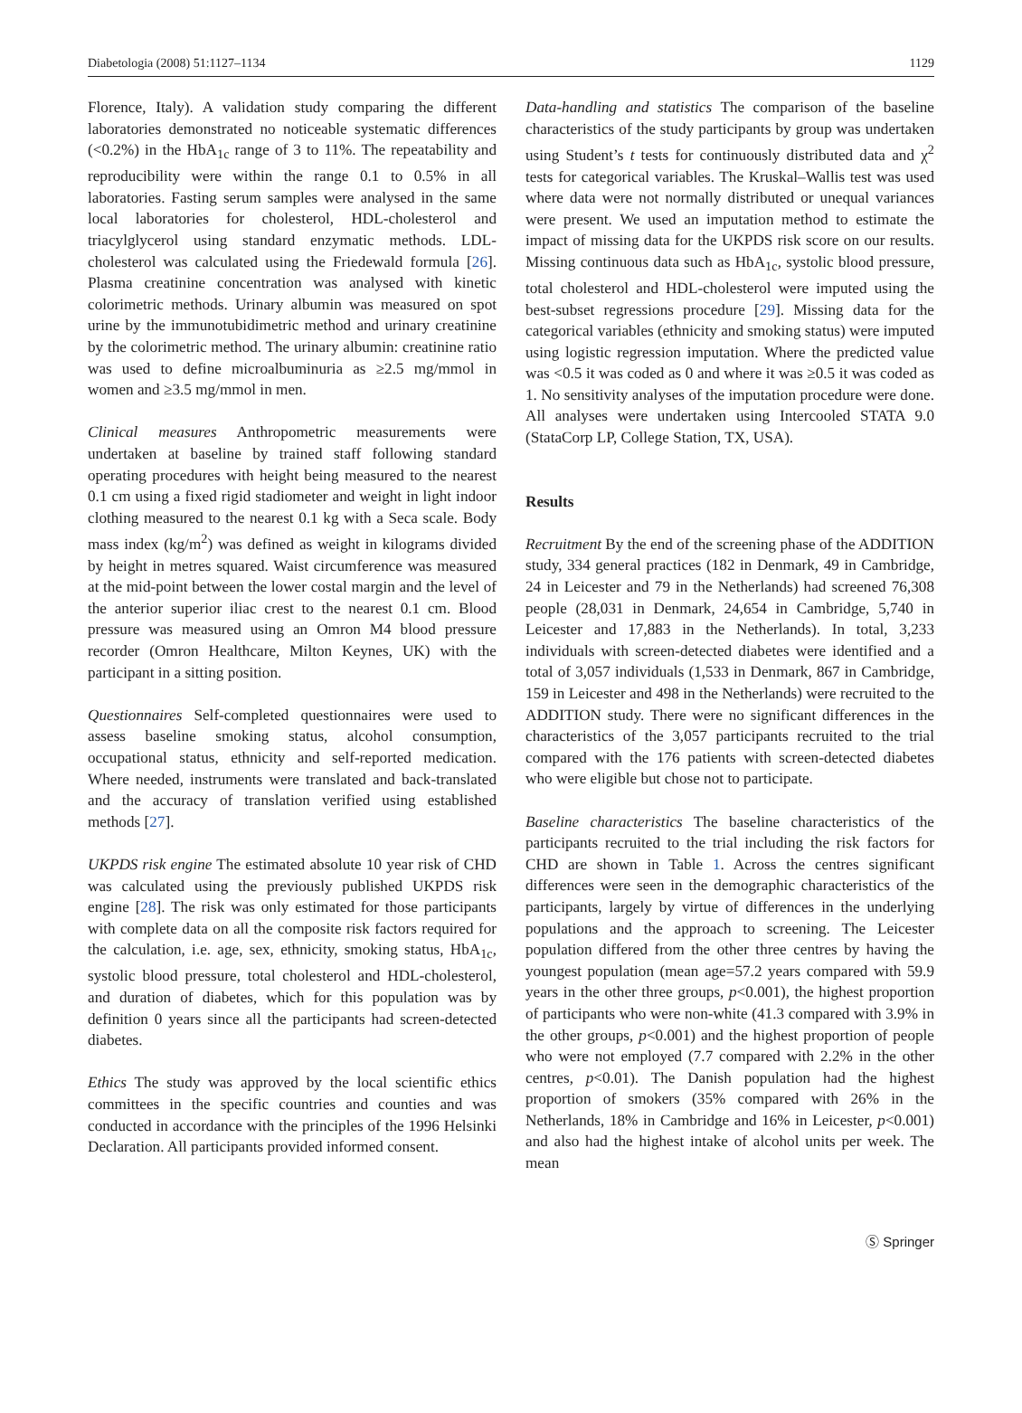Diabetologia (2008) 51:1127–1134 1129
Florence, Italy). A validation study comparing the different laboratories demonstrated no noticeable systematic differences (<0.2%) in the HbA<sub>1c</sub> range of 3 to 11%. The repeatability and reproducibility were within the range 0.1 to 0.5% in all laboratories. Fasting serum samples were analysed in the same local laboratories for cholesterol, HDL-cholesterol and triacylglycerol using standard enzymatic methods. LDL-cholesterol was calculated using the Friedewald formula [26]. Plasma creatinine concentration was analysed with kinetic colorimetric methods. Urinary albumin was measured on spot urine by the immunotubidimetric method and urinary creatinine by the colorimetric method. The urinary albumin: creatinine ratio was used to define microalbuminuria as ≥2.5 mg/mmol in women and ≥3.5 mg/mmol in men.
Clinical measures Anthropometric measurements were undertaken at baseline by trained staff following standard operating procedures with height being measured to the nearest 0.1 cm using a fixed rigid stadiometer and weight in light indoor clothing measured to the nearest 0.1 kg with a Seca scale. Body mass index (kg/m<sup>2</sup>) was defined as weight in kilograms divided by height in metres squared. Waist circumference was measured at the mid-point between the lower costal margin and the level of the anterior superior iliac crest to the nearest 0.1 cm. Blood pressure was measured using an Omron M4 blood pressure recorder (Omron Healthcare, Milton Keynes, UK) with the participant in a sitting position.
Questionnaires Self-completed questionnaires were used to assess baseline smoking status, alcohol consumption, occupational status, ethnicity and self-reported medication. Where needed, instruments were translated and back-translated and the accuracy of translation verified using established methods [27].
UKPDS risk engine The estimated absolute 10 year risk of CHD was calculated using the previously published UKPDS risk engine [28]. The risk was only estimated for those participants with complete data on all the composite risk factors required for the calculation, i.e. age, sex, ethnicity, smoking status, HbA<sub>1c</sub>, systolic blood pressure, total cholesterol and HDL-cholesterol, and duration of diabetes, which for this population was by definition 0 years since all the participants had screen-detected diabetes.
Ethics The study was approved by the local scientific ethics committees in the specific countries and counties and was conducted in accordance with the principles of the 1996 Helsinki Declaration. All participants provided informed consent.
Data-handling and statistics The comparison of the baseline characteristics of the study participants by group was undertaken using Student’s t tests for continuously distributed data and χ<sup>2</sup> tests for categorical variables. The Kruskal–Wallis test was used where data were not normally distributed or unequal variances were present. We used an imputation method to estimate the impact of missing data for the UKPDS risk score on our results. Missing continuous data such as HbA<sub>1c</sub>, systolic blood pressure, total cholesterol and HDL-cholesterol were imputed using the best-subset regressions procedure [29]. Missing data for the categorical variables (ethnicity and smoking status) were imputed using logistic regression imputation. Where the predicted value was <0.5 it was coded as 0 and where it was ≥0.5 it was coded as 1. No sensitivity analyses of the imputation procedure were done. All analyses were undertaken using Intercooled STATA 9.0 (StataCorp LP, College Station, TX, USA).
Results
Recruitment By the end of the screening phase of the ADDITION study, 334 general practices (182 in Denmark, 49 in Cambridge, 24 in Leicester and 79 in the Netherlands) had screened 76,308 people (28,031 in Denmark, 24,654 in Cambridge, 5,740 in Leicester and 17,883 in the Netherlands). In total, 3,233 individuals with screen-detected diabetes were identified and a total of 3,057 individuals (1,533 in Denmark, 867 in Cambridge, 159 in Leicester and 498 in the Netherlands) were recruited to the ADDITION study. There were no significant differences in the characteristics of the 3,057 participants recruited to the trial compared with the 176 patients with screen-detected diabetes who were eligible but chose not to participate.
Baseline characteristics The baseline characteristics of the participants recruited to the trial including the risk factors for CHD are shown in Table 1. Across the centres significant differences were seen in the demographic characteristics of the participants, largely by virtue of differences in the underlying populations and the approach to screening. The Leicester population differed from the other three centres by having the youngest population (mean age=57.2 years compared with 59.9 years in the other three groups, p<0.001), the highest proportion of participants who were non-white (41.3 compared with 3.9% in the other groups, p<0.001) and the highest proportion of people who were not employed (7.7 compared with 2.2% in the other centres, p<0.01). The Danish population had the highest proportion of smokers (35% compared with 26% in the Netherlands, 18% in Cambridge and 16% in Leicester, p<0.001) and also had the highest intake of alcohol units per week. The mean
Ⓢ Springer